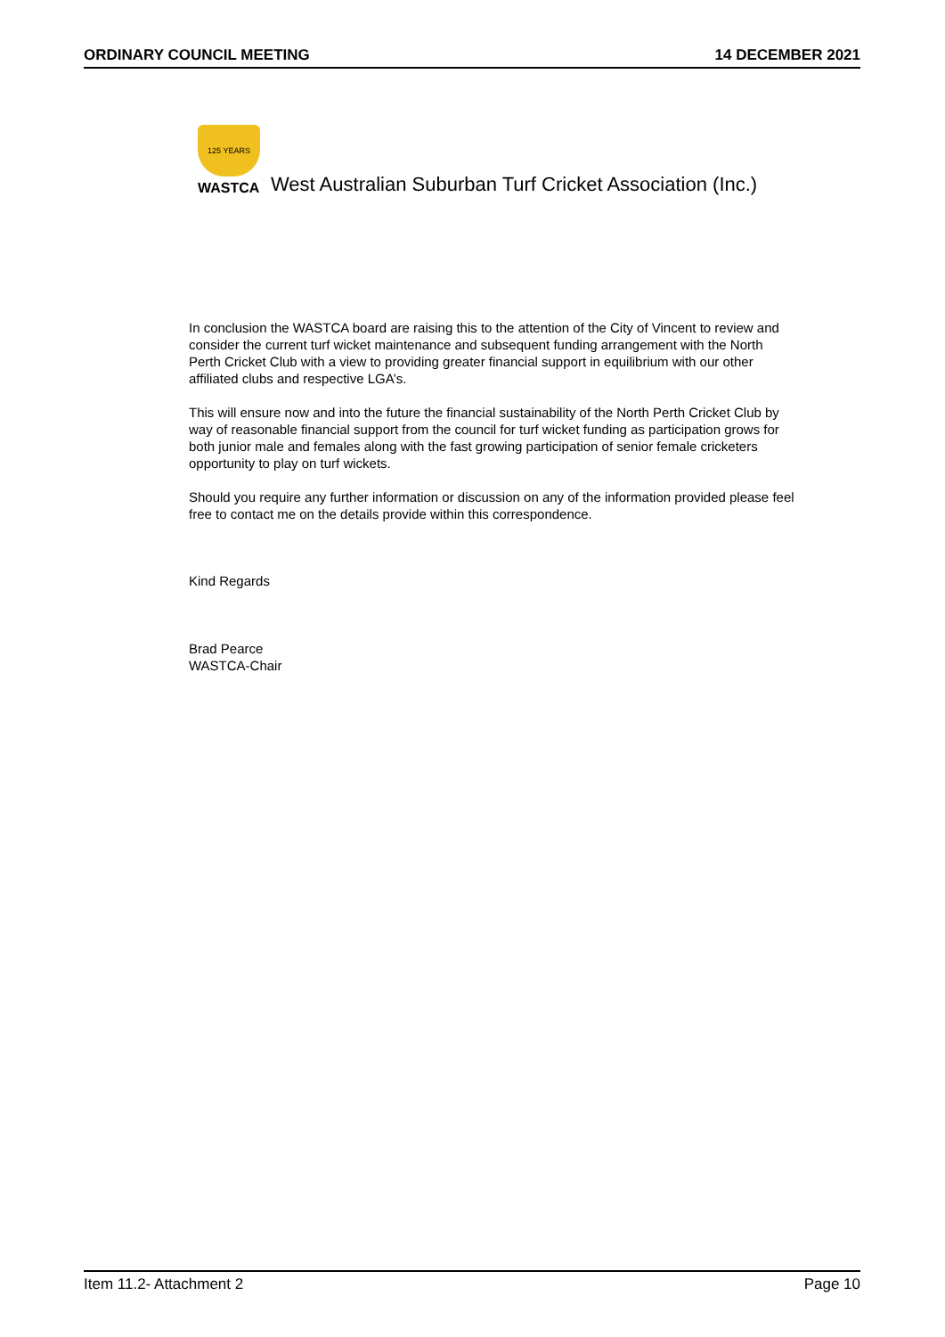ORDINARY COUNCIL MEETING 14 DECEMBER 2021
125 YEARS
WASTCA
West Australian Suburban Turf Cricket Association (Inc.)
In conclusion the WASTCA board are raising this to the attention of the City of Vincent to review and consider the current turf wicket maintenance and subsequent funding arrangement with the North Perth Cricket Club with a view to providing greater financial support in equilibrium with our other affiliated clubs and respective LGA’s.
This will ensure now and into the future the financial sustainability of the North Perth Cricket Club by way of reasonable financial support from the council for turf wicket funding as participation grows for both junior male and females along with the fast growing participation of senior female cricketers opportunity to play on turf wickets.
Should you require any further information or discussion on any of the information provided please feel free to contact me on the details provide within this correspondence.
Kind Regards
Brad Pearce
WASTCA-Chair
Item 11.2- Attachment 2 Page 10